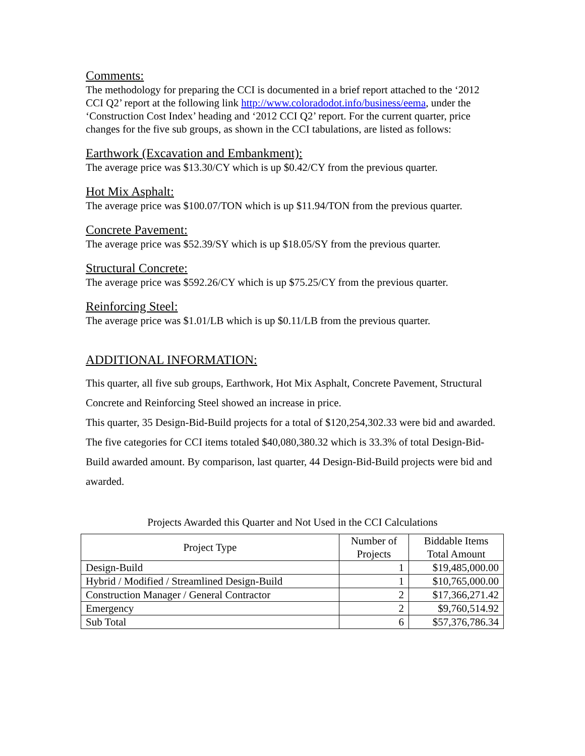Comments:
The methodology for preparing the CCI is documented in a brief report attached to the ‘2012 CCI Q2’ report at the following link http://www.coloradodot.info/business/eema, under the ‘Construction Cost Index’ heading and ‘2012 CCI Q2’ report. For the current quarter, price changes for the five sub groups, as shown in the CCI tabulations, are listed as follows:
Earthwork (Excavation and Embankment):
The average price was $13.30/CY which is up $0.42/CY from the previous quarter.
Hot Mix Asphalt:
The average price was $100.07/TON which is up $11.94/TON from the previous quarter.
Concrete Pavement:
The average price was $52.39/SY which is up $18.05/SY from the previous quarter.
Structural Concrete:
The average price was $592.26/CY which is up $75.25/CY from the previous quarter.
Reinforcing Steel:
The average price was $1.01/LB which is up $0.11/LB from the previous quarter.
ADDITIONAL INFORMATION:
This quarter, all five sub groups, Earthwork, Hot Mix Asphalt, Concrete Pavement, Structural Concrete and Reinforcing Steel showed an increase in price.
This quarter, 35 Design-Bid-Build projects for a total of $120,254,302.33 were bid and awarded. The five categories for CCI items totaled $40,080,380.32 which is 33.3% of total Design-Bid-Build awarded amount. By comparison, last quarter, 44 Design-Bid-Build projects were bid and awarded.
Projects Awarded this Quarter and Not Used in the CCI Calculations
| Project Type | Number of Projects | Biddable Items Total Amount |
| --- | --- | --- |
| Design-Build | 1 | $19,485,000.00 |
| Hybrid / Modified / Streamlined Design-Build | 1 | $10,765,000.00 |
| Construction Manager / General Contractor | 2 | $17,366,271.42 |
| Emergency | 2 | $9,760,514.92 |
| Sub Total | 6 | $57,376,786.34 |